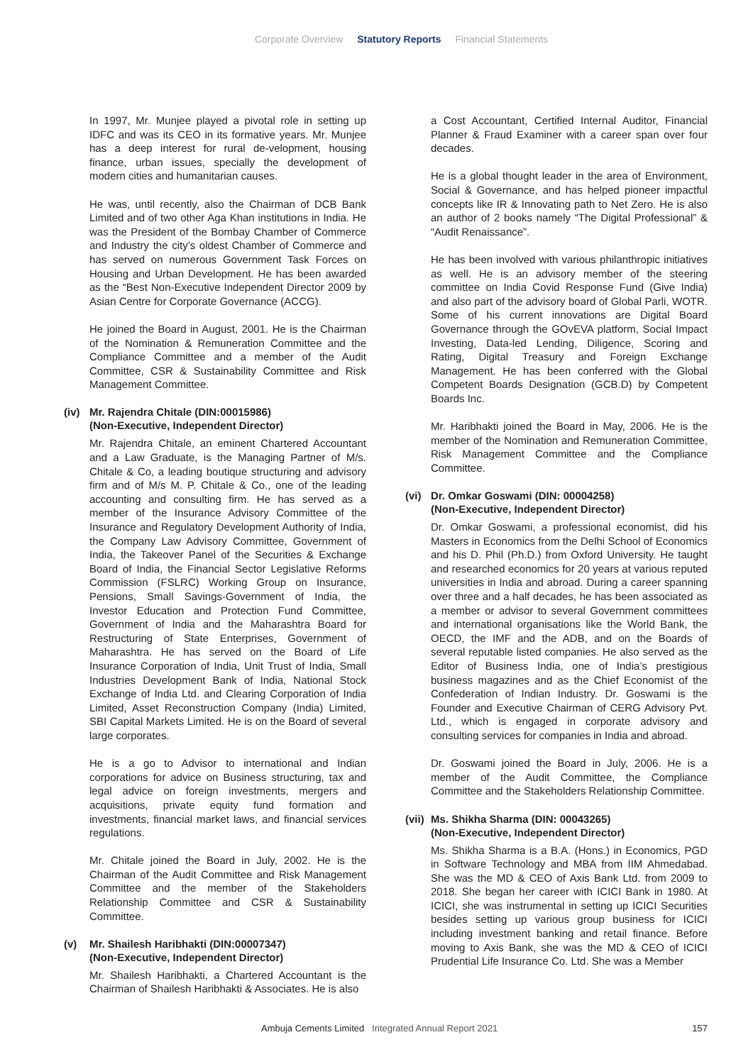Corporate Overview Statutory Reports Financial Statements
In 1997, Mr. Munjee played a pivotal role in setting up IDFC and was its CEO in its formative years. Mr. Munjee has a deep interest for rural de-velopment, housing finance, urban issues, specially the development of modern cities and humanitarian causes.
He was, until recently, also the Chairman of DCB Bank Limited and of two other Aga Khan institutions in India. He was the President of the Bombay Chamber of Commerce and Industry the city’s oldest Chamber of Commerce and has served on numerous Government Task Forces on Housing and Urban Development. He has been awarded as the “Best Non-Executive Independent Director 2009 by Asian Centre for Corporate Governance (ACCG).
He joined the Board in August, 2001. He is the Chairman of the Nomination & Remuneration Committee and the Compliance Committee and a member of the Audit Committee, CSR & Sustainability Committee and Risk Management Committee.
(iv) Mr. Rajendra Chitale (DIN:00015986)
(Non-Executive, Independent Director)
Mr. Rajendra Chitale, an eminent Chartered Accountant and a Law Graduate, is the Managing Partner of M/s. Chitale & Co, a leading boutique structuring and advisory firm and of M/s M. P. Chitale & Co., one of the leading accounting and consulting firm. He has served as a member of the Insurance Advisory Committee of the Insurance and Regulatory Development Authority of India, the Company Law Advisory Committee, Government of India, the Takeover Panel of the Securities & Exchange Board of India, the Financial Sector Legislative Reforms Commission (FSLRC) Working Group on Insurance, Pensions, Small Savings-Government of India, the Investor Education and Protection Fund Committee, Government of India and the Maharashtra Board for Restructuring of State Enterprises, Government of Maharashtra. He has served on the Board of Life Insurance Corporation of India, Unit Trust of India, Small Industries Development Bank of India, National Stock Exchange of India Ltd. and Clearing Corporation of India Limited, Asset Reconstruction Company (India) Limited, SBI Capital Markets Limited. He is on the Board of several large corporates.
He is a go to Advisor to international and Indian corporations for advice on Business structuring, tax and legal advice on foreign investments, mergers and acquisitions, private equity fund formation and investments, financial market laws, and financial services regulations.
Mr. Chitale joined the Board in July, 2002. He is the Chairman of the Audit Committee and Risk Management Committee and the member of the Stakeholders Relationship Committee and CSR & Sustainability Committee.
(v) Mr. Shailesh Haribhakti (DIN:00007347)
(Non-Executive, Independent Director)
Mr. Shailesh Haribhakti, a Chartered Accountant is the Chairman of Shailesh Haribhakti & Associates. He is also
a Cost Accountant, Certified Internal Auditor, Financial Planner & Fraud Examiner with a career span over four decades.
He is a global thought leader in the area of Environment, Social & Governance, and has helped pioneer impactful concepts like IR & Innovating path to Net Zero. He is also an author of 2 books namely “The Digital Professional” & “Audit Renaissance”.
He has been involved with various philanthropic initiatives as well. He is an advisory member of the steering committee on India Covid Response Fund (Give India) and also part of the advisory board of Global Parli, WOTR. Some of his current innovations are Digital Board Governance through the GOvEVA platform, Social Impact Investing, Data-led Lending, Diligence, Scoring and Rating, Digital Treasury and Foreign Exchange Management. He has been conferred with the Global Competent Boards Designation (GCB.D) by Competent Boards Inc.
Mr. Haribhakti joined the Board in May, 2006. He is the member of the Nomination and Remuneration Committee, Risk Management Committee and the Compliance Committee.
(vi) Dr. Omkar Goswami (DIN: 00004258)
(Non-Executive, Independent Director)
Dr. Omkar Goswami, a professional economist, did his Masters in Economics from the Delhi School of Economics and his D. Phil (Ph.D.) from Oxford University. He taught and researched economics for 20 years at various reputed universities in India and abroad. During a career spanning over three and a half decades, he has been associated as a member or advisor to several Government committees and international organisations like the World Bank, the OECD, the IMF and the ADB, and on the Boards of several reputable listed companies. He also served as the Editor of Business India, one of India’s prestigious business magazines and as the Chief Economist of the Confederation of Indian Industry. Dr. Goswami is the Founder and Executive Chairman of CERG Advisory Pvt. Ltd., which is engaged in corporate advisory and consulting services for companies in India and abroad.
Dr. Goswami joined the Board in July, 2006. He is a member of the Audit Committee, the Compliance Committee and the Stakeholders Relationship Committee.
(vii)
Ms. Shikha Sharma (DIN: 00043265)
(Non-Executive, Independent Director)
Ms. Shikha Sharma is a B.A. (Hons.) in Economics, PGD in Software Technology and MBA from IIM Ahmedabad. She was the MD & CEO of Axis Bank Ltd. from 2009 to 2018. She began her career with ICICI Bank in 1980. At ICICI, she was instrumental in setting up ICICI Securities besides setting up various group business for ICICI including investment banking and retail finance. Before moving to Axis Bank, she was the MD & CEO of ICICI Prudential Life Insurance Co. Ltd. She was a Member
Ambuja Cements Limited Integrated Annual Report 2021 157